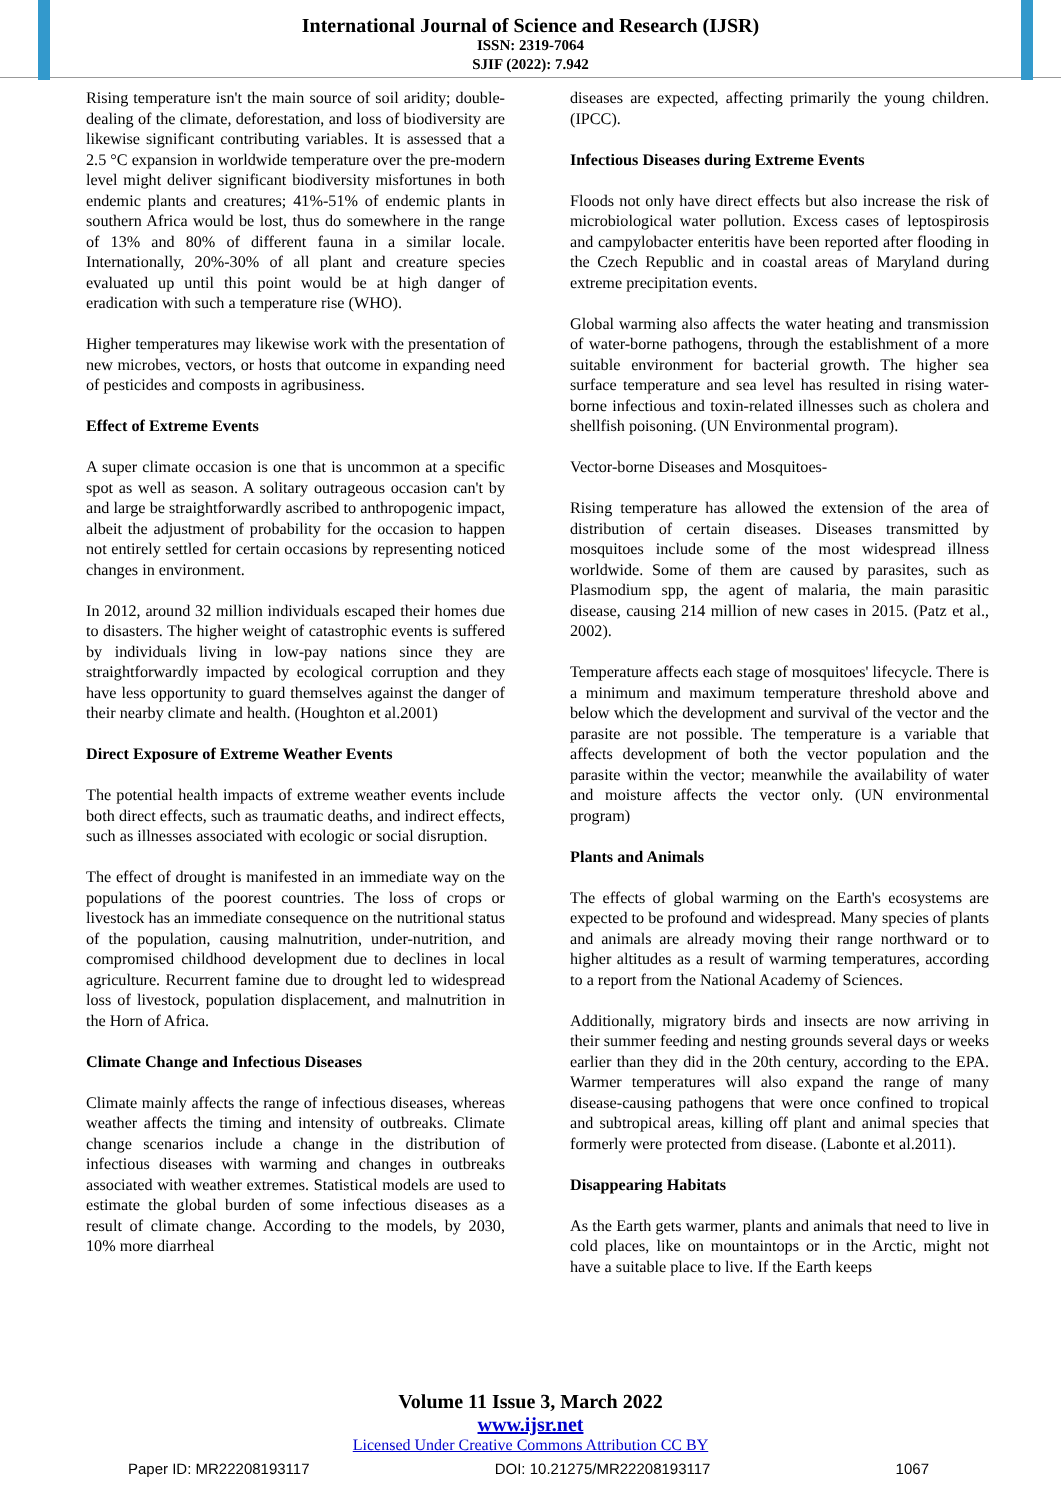International Journal of Science and Research (IJSR)
ISSN: 2319-7064
SJIF (2022): 7.942
Rising temperature isn't the main source of soil aridity; double-dealing of the climate, deforestation, and loss of biodiversity are likewise significant contributing variables. It is assessed that a 2.5 °C expansion in worldwide temperature over the pre-modern level might deliver significant biodiversity misfortunes in both endemic plants and creatures; 41%-51% of endemic plants in southern Africa would be lost, thus do somewhere in the range of 13% and 80% of different fauna in a similar locale. Internationally, 20%-30% of all plant and creature species evaluated up until this point would be at high danger of eradication with such a temperature rise (WHO).
Higher temperatures may likewise work with the presentation of new microbes, vectors, or hosts that outcome in expanding need of pesticides and composts in agribusiness.
Effect of Extreme Events
A super climate occasion is one that is uncommon at a specific spot as well as season. A solitary outrageous occasion can't by and large be straightforwardly ascribed to anthropogenic impact, albeit the adjustment of probability for the occasion to happen not entirely settled for certain occasions by representing noticed changes in environment.
In 2012, around 32 million individuals escaped their homes due to disasters. The higher weight of catastrophic events is suffered by individuals living in low-pay nations since they are straightforwardly impacted by ecological corruption and they have less opportunity to guard themselves against the danger of their nearby climate and health. (Houghton et al.2001)
Direct Exposure of Extreme Weather Events
The potential health impacts of extreme weather events include both direct effects, such as traumatic deaths, and indirect effects, such as illnesses associated with ecologic or social disruption.
The effect of drought is manifested in an immediate way on the populations of the poorest countries. The loss of crops or livestock has an immediate consequence on the nutritional status of the population, causing malnutrition, under-nutrition, and compromised childhood development due to declines in local agriculture. Recurrent famine due to drought led to widespread loss of livestock, population displacement, and malnutrition in the Horn of Africa.
Climate Change and Infectious Diseases
Climate mainly affects the range of infectious diseases, whereas weather affects the timing and intensity of outbreaks. Climate change scenarios include a change in the distribution of infectious diseases with warming and changes in outbreaks associated with weather extremes. Statistical models are used to estimate the global burden of some infectious diseases as a result of climate change. According to the models, by 2030, 10% more diarrheal
diseases are expected, affecting primarily the young children. (IPCC).
Infectious Diseases during Extreme Events
Floods not only have direct effects but also increase the risk of microbiological water pollution. Excess cases of leptospirosis and campylobacter enteritis have been reported after flooding in the Czech Republic and in coastal areas of Maryland during extreme precipitation events.
Global warming also affects the water heating and transmission of water-borne pathogens, through the establishment of a more suitable environment for bacterial growth. The higher sea surface temperature and sea level has resulted in rising water-borne infectious and toxin-related illnesses such as cholera and shellfish poisoning. (UN Environmental program).
Vector-borne Diseases and Mosquitoes-
Rising temperature has allowed the extension of the area of distribution of certain diseases. Diseases transmitted by mosquitoes include some of the most widespread illness worldwide. Some of them are caused by parasites, such as Plasmodium spp, the agent of malaria, the main parasitic disease, causing 214 million of new cases in 2015. (Patz et al., 2002).
Temperature affects each stage of mosquitoes' lifecycle. There is a minimum and maximum temperature threshold above and below which the development and survival of the vector and the parasite are not possible. The temperature is a variable that affects development of both the vector population and the parasite within the vector; meanwhile the availability of water and moisture affects the vector only. (UN environmental program)
Plants and Animals
The effects of global warming on the Earth's ecosystems are expected to be profound and widespread. Many species of plants and animals are already moving their range northward or to higher altitudes as a result of warming temperatures, according to a report from the National Academy of Sciences.
Additionally, migratory birds and insects are now arriving in their summer feeding and nesting grounds several days or weeks earlier than they did in the 20th century, according to the EPA. Warmer temperatures will also expand the range of many disease-causing pathogens that were once confined to tropical and subtropical areas, killing off plant and animal species that formerly were protected from disease. (Labonte et al.2011).
Disappearing Habitats
As the Earth gets warmer, plants and animals that need to live in cold places, like on mountaintops or in the Arctic, might not have a suitable place to live. If the Earth keeps
Volume 11 Issue 3, March 2022
www.ijsr.net
Licensed Under Creative Commons Attribution CC BY
Paper ID: MR22208193117 DOI: 10.21275/MR22208193117 1067